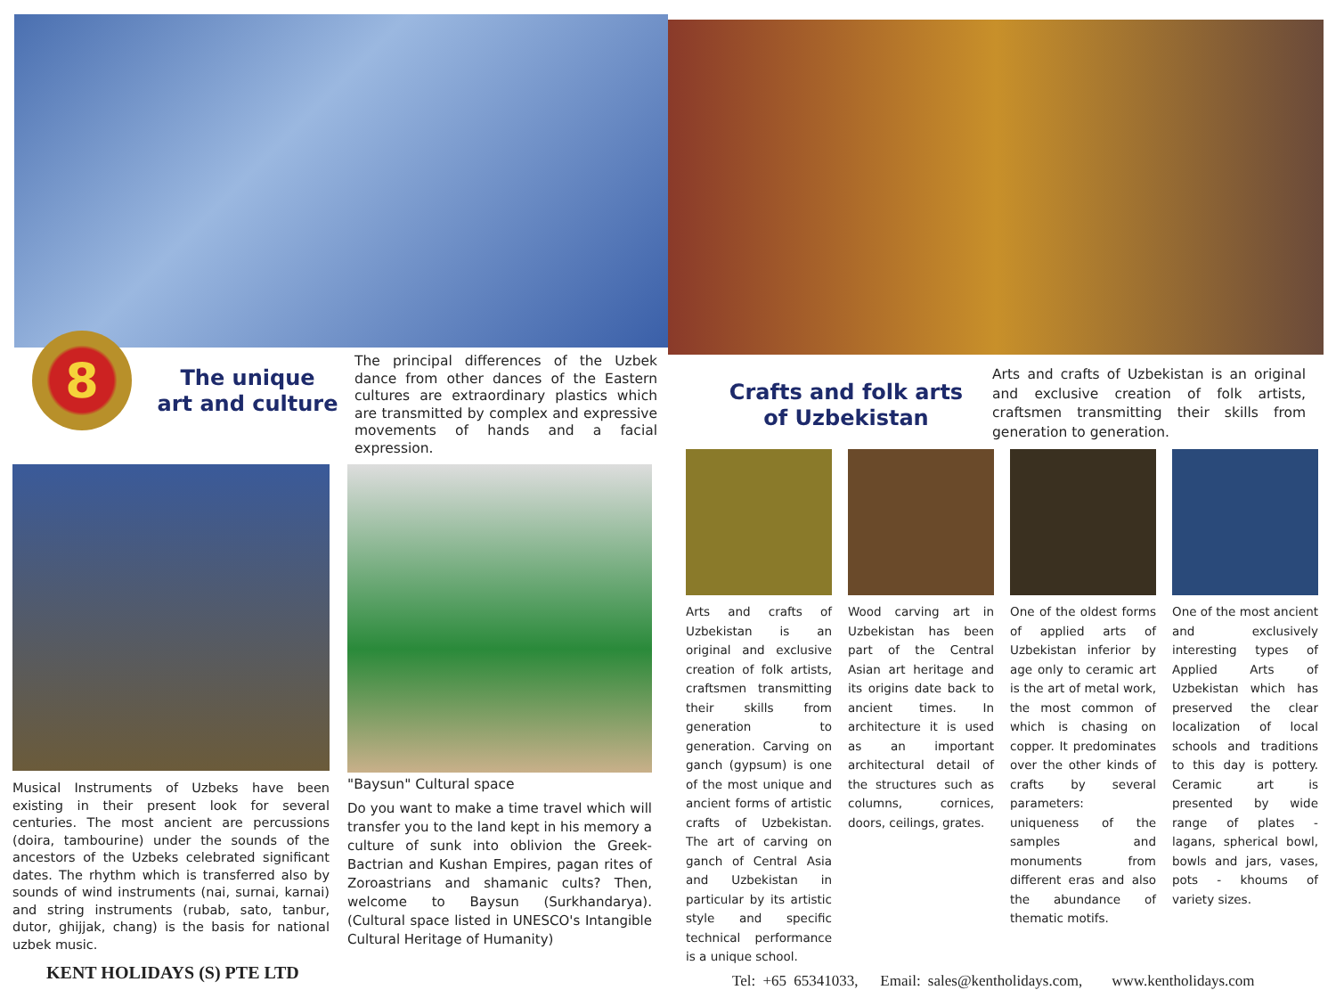8
The unique
art and culture
The principal differences of the Uzbek dance from other dances of the Eastern cultures are extraordinary plastics which are transmitted by complex and expressive movements of hands and a facial expression.
Musical Instruments of Uzbeks have been existing in their present look for several centuries. The most ancient are percussions (doira, tambourine) under the sounds of the ancestors of the Uzbeks celebrated significant dates. The rhythm which is transferred also by sounds of wind instruments (nai, surnai, karnai) and string instruments (rubab, sato, tanbur, dutor, ghijjak, chang) is the basis for national uzbek music.
"Baysun" Cultural space
Do you want to make a time travel which will transfer you to the land kept in his memory a culture of sunk into oblivion the Greek-Bactrian and Kushan Empires, pagan rites of Zoroastrians and shamanic cults? Then, welcome to Baysun (Surkhandarya). (Cultural space listed in UNESCO's Intangible Cultural Heritage of Humanity)
KENT HOLIDAYS (S) PTE LTD
Crafts and folk arts
of Uzbekistan
Arts and crafts of Uzbekistan is an original and exclusive creation of folk artists, craftsmen transmitting their skills from generation to generation.
Arts and crafts of Uzbekistan is an original and exclusive creation of folk artists, craftsmen transmitting their skills from generation to generation. Carving on ganch (gypsum) is one of the most unique and ancient forms of artistic crafts of Uzbekistan. The art of carving on ganch of Central Asia and Uzbekistan in particular by its artistic style and specific technical performance is a unique school.
Wood carving art in Uzbekistan has been part of the Central Asian art heritage and its origins date back to ancient times. In architecture it is used as an important architectural detail of the structures such as columns, cornices, doors, ceilings, grates.
One of the oldest forms of applied arts of Uzbekistan inferior by age only to ceramic art is the art of metal work, the most common of which is chasing on copper. It predominates over the other kinds of crafts by several parameters: uniqueness of the samples and monuments from different eras and also the abundance of thematic motifs.
One of the most ancient and exclusively interesting types of Applied Arts of Uzbekistan which has preserved the clear localization of local schools and traditions to this day is pottery. Ceramic art is presented by wide range of plates - lagans, spherical bowl, bowls and jars, vases, pots - khoums of variety sizes.
Tel: +65 65341033, Email: sales@kentholidays.com, www.kentholidays.com